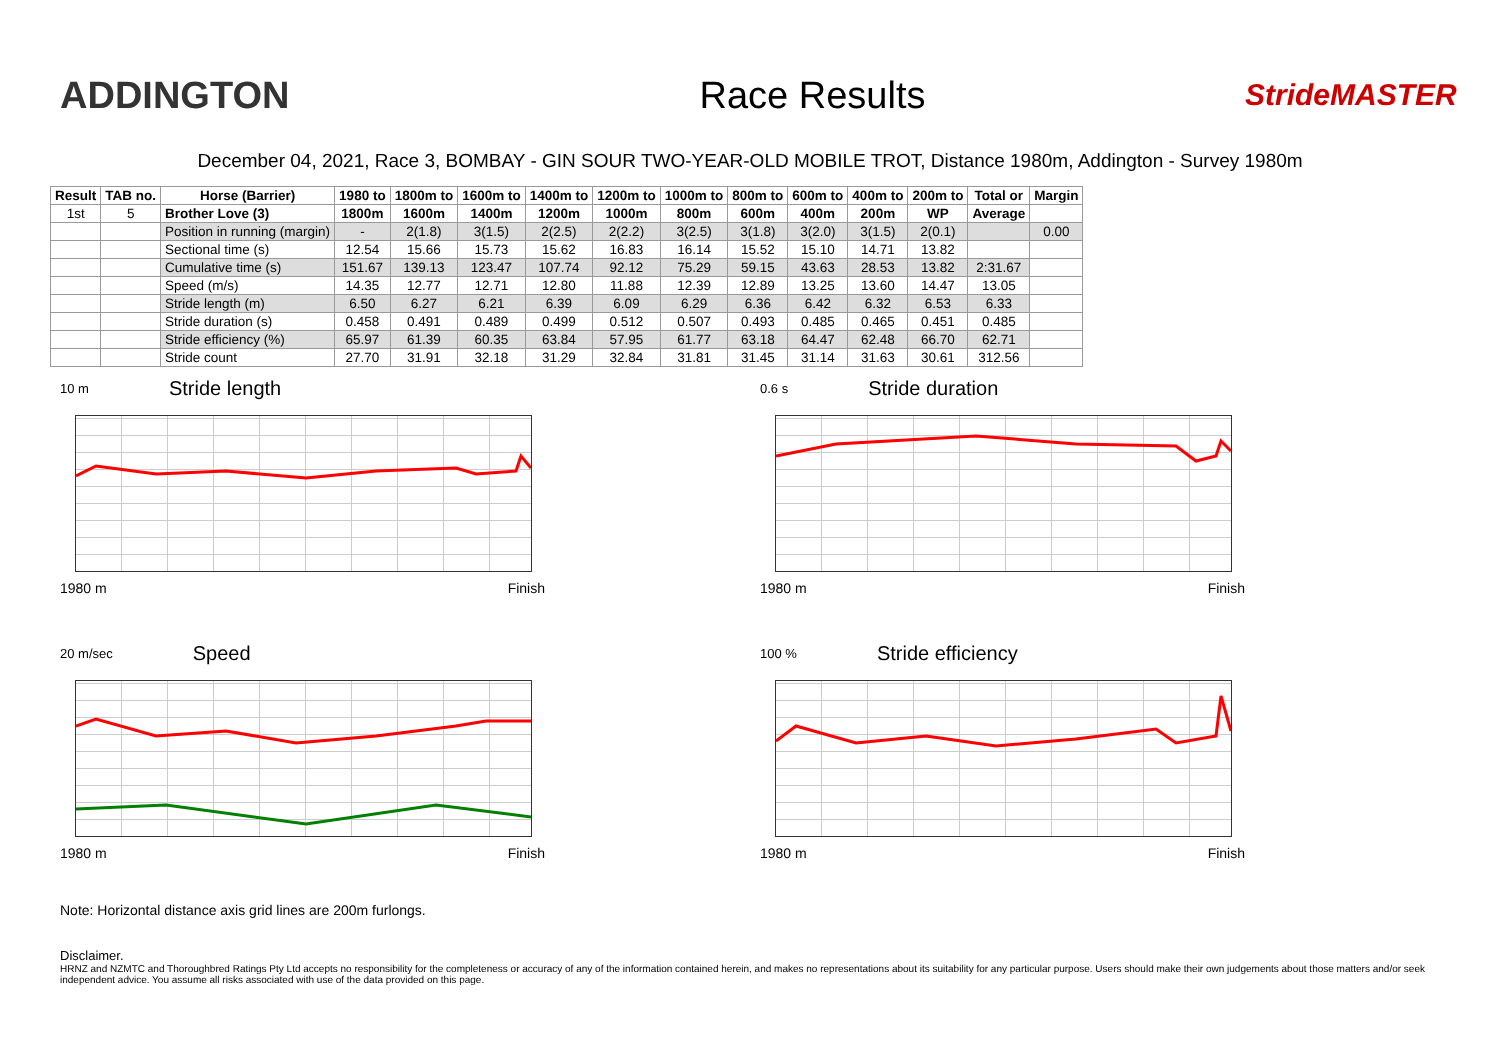ADDINGTON Race Results
StrideMASTER
December 04, 2021, Race 3, BOMBAY - GIN SOUR TWO-YEAR-OLD MOBILE TROT, Distance 1980m, Addington - Survey 1980m
| Result | TAB no. | Horse (Barrier) | 1980 to | 1800m to | 1600m to | 1400m to | 1200m to | 1000m to | 800m to | 600m to | 400m to | 200m to | Total or | Margin |
| --- | --- | --- | --- | --- | --- | --- | --- | --- | --- | --- | --- | --- | --- | --- |
| 1st | 5 | Brother Love (3) | 1800m | 1600m | 1400m | 1200m | 1000m | 800m | 600m | 400m | 200m | WP | Average | |
| | | Position in running (margin) | - | 2(1.8) | 3(1.5) | 2(2.5) | 2(2.2) | 3(2.5) | 3(1.8) | 3(2.0) | 3(1.5) | 2(0.1) | | 0.00 |
| | | Sectional time (s) | 12.54 | 15.66 | 15.73 | 15.62 | 16.83 | 16.14 | 15.52 | 15.10 | 14.71 | 13.82 | | |
| | | Cumulative time (s) | 151.67 | 139.13 | 123.47 | 107.74 | 92.12 | 75.29 | 59.15 | 43.63 | 28.53 | 13.82 | 2:31.67 | |
| | | Speed (m/s) | 14.35 | 12.77 | 12.71 | 12.80 | 11.88 | 12.39 | 12.89 | 13.25 | 13.60 | 14.47 | 13.05 | |
| | | Stride length (m) | 6.50 | 6.27 | 6.21 | 6.39 | 6.09 | 6.29 | 6.36 | 6.42 | 6.32 | 6.53 | 6.33 | |
| | | Stride duration (s) | 0.458 | 0.491 | 0.489 | 0.499 | 0.512 | 0.507 | 0.493 | 0.485 | 0.465 | 0.451 | 0.485 | |
| | | Stride efficiency (%) | 65.97 | 61.39 | 60.35 | 63.84 | 57.95 | 61.77 | 63.18 | 64.47 | 62.48 | 66.70 | 62.71 | |
| | | Stride count | 27.70 | 31.91 | 32.18 | 31.29 | 32.84 | 31.81 | 31.45 | 31.14 | 31.63 | 30.61 | 312.56 | |
10 m Stride length
1980 m Finish
0.6 s Stride duration
1980 m Finish
20 m/sec Speed
1980 m Finish
100 % Stride efficiency
1980 m Finish
Note: Horizontal distance axis grid lines are 200m furlongs.
Disclaimer.
HRNZ and NZMTC and Thoroughbred Ratings Pty Ltd accepts no responsibility for the completeness or accuracy of any of the information contained herein, and makes no representations about its suitability for any particular purpose. Users should make their own judgements about those matters and/or seek independent advice. You assume all risks associated with use of the data provided on this page.